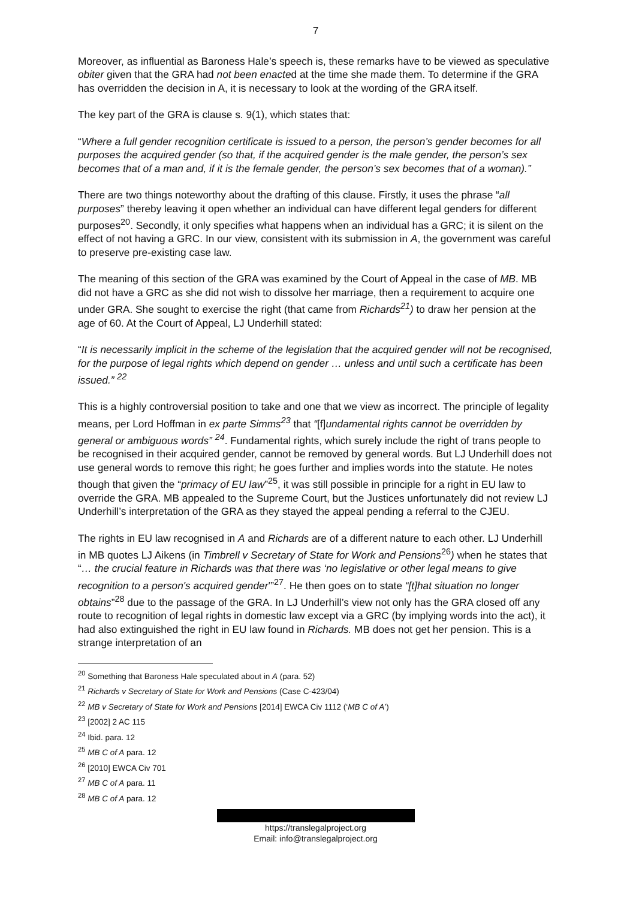7
Moreover, as influential as Baroness Hale’s speech is, these remarks have to be viewed as speculative obiter given that the GRA had not been enacted at the time she made them. To determine if the GRA has overridden the decision in A, it is necessary to look at the wording of the GRA itself.
The key part of the GRA is clause s. 9(1), which states that:
“Where a full gender recognition certificate is issued to a person, the person’s gender becomes for all purposes the acquired gender (so that, if the acquired gender is the male gender, the person’s sex becomes that of a man and, if it is the female gender, the person’s sex becomes that of a woman).”
There are two things noteworthy about the drafting of this clause. Firstly, it uses the phrase “all purposes” thereby leaving it open whether an individual can have different legal genders for different purposes<sup>20</sup>. Secondly, it only specifies what happens when an individual has a GRC; it is silent on the effect of not having a GRC. In our view, consistent with its submission in A, the government was careful to preserve pre-existing case law.
The meaning of this section of the GRA was examined by the Court of Appeal in the case of MB. MB did not have a GRC as she did not wish to dissolve her marriage, then a requirement to acquire one under GRA. She sought to exercise the right (that came from Richards<sup>21</sup>) to draw her pension at the age of 60. At the Court of Appeal, LJ Underhill stated:
“It is necessarily implicit in the scheme of the legislation that the acquired gender will not be recognised, for the purpose of legal rights which depend on gender … unless and until such a certificate has been issued.” <sup>22</sup>
This is a highly controversial position to take and one that we view as incorrect. The principle of legality means, per Lord Hoffman in ex parte Simms<sup>23</sup> that “[f]undamental rights cannot be overridden by general or ambiguous words” <sup>24</sup>. Fundamental rights, which surely include the right of trans people to be recognised in their acquired gender, cannot be removed by general words. But LJ Underhill does not use general words to remove this right; he goes further and implies words into the statute. He notes though that given the “primacy of EU law”<sup>25</sup>, it was still possible in principle for a right in EU law to override the GRA. MB appealed to the Supreme Court, but the Justices unfortunately did not review LJ Underhill’s interpretation of the GRA as they stayed the appeal pending a referral to the CJEU.
The rights in EU law recognised in A and Richards are of a different nature to each other. LJ Underhill in MB quotes LJ Aikens (in Timbrell v Secretary of State for Work and Pensions<sup>26</sup>) when he states that “… the crucial feature in Richards was that there was ‘no legislative or other legal means to give recognition to a person's acquired gender’”<sup>27</sup>. He then goes on to state “[t]hat situation no longer obtains”<sup>28</sup> due to the passage of the GRA. In LJ Underhill’s view not only has the GRA closed off any route to recognition of legal rights in domestic law except via a GRC (by implying words into the act), it had also extinguished the right in EU law found in Richards. MB does not get her pension. This is a strange interpretation of an
<sup>20</sup> Something that Baroness Hale speculated about in A (para. 52)
<sup>21</sup> Richards v Secretary of State for Work and Pensions (Case C-423/04)
<sup>22</sup> MB v Secretary of State for Work and Pensions [2014] EWCA Civ 1112 (‘MB C of A’)
<sup>23</sup> [2002] 2 AC 115
<sup>24</sup> Ibid. para. 12
<sup>25</sup> MB C of A para. 12
<sup>26</sup> [2010] EWCA Civ 701
<sup>27</sup> MB C of A para. 11
<sup>28</sup> MB C of A para. 12
https://translegalproject.org
Email: info@translegalproject.org